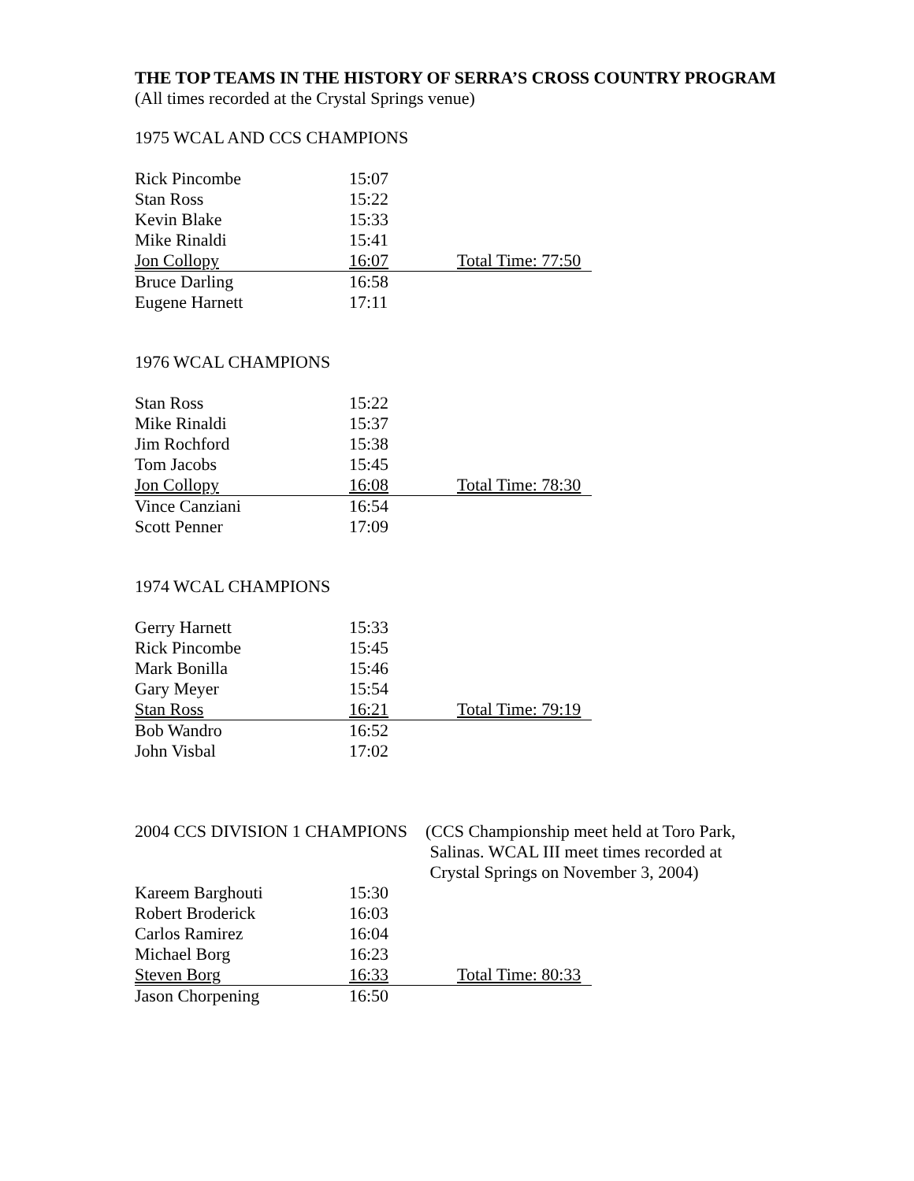THE TOP TEAMS IN THE HISTORY OF SERRA’S CROSS COUNTRY PROGRAM
(All times recorded at the Crystal Springs venue)
1975 WCAL AND CCS CHAMPIONS
| Rick Pincombe | 15:07 | |
| Stan Ross | 15:22 | |
| Kevin Blake | 15:33 | |
| Mike Rinaldi | 15:41 | |
| Jon Collopy | 16:07 | Total Time: 77:50 |
| Bruce Darling | 16:58 | |
| Eugene Harnett | 17:11 | |
1976 WCAL CHAMPIONS
| Stan Ross | 15:22 | |
| Mike Rinaldi | 15:37 | |
| Jim Rochford | 15:38 | |
| Tom Jacobs | 15:45 | |
| Jon Collopy | 16:08 | Total Time: 78:30 |
| Vince Canziani | 16:54 | |
| Scott Penner | 17:09 | |
1974 WCAL CHAMPIONS
| Gerry Harnett | 15:33 | |
| Rick Pincombe | 15:45 | |
| Mark Bonilla | 15:46 | |
| Gary Meyer | 15:54 | |
| Stan Ross | 16:21 | Total Time: 79:19 |
| Bob Wandro | 16:52 | |
| John Visbal | 17:02 | |
2004 CCS DIVISION 1 CHAMPIONS
(CCS Championship meet held at Toro Park,
Salinas. WCAL III meet times recorded at
Crystal Springs on November 3, 2004)
| Kareem Barghouti | 15:30 | |
| Robert Broderick | 16:03 | |
| Carlos Ramirez | 16:04 | |
| Michael Borg | 16:23 | |
| Steven Borg | 16:33 | Total Time: 80:33 |
| Jason Chorpening | 16:50 | |